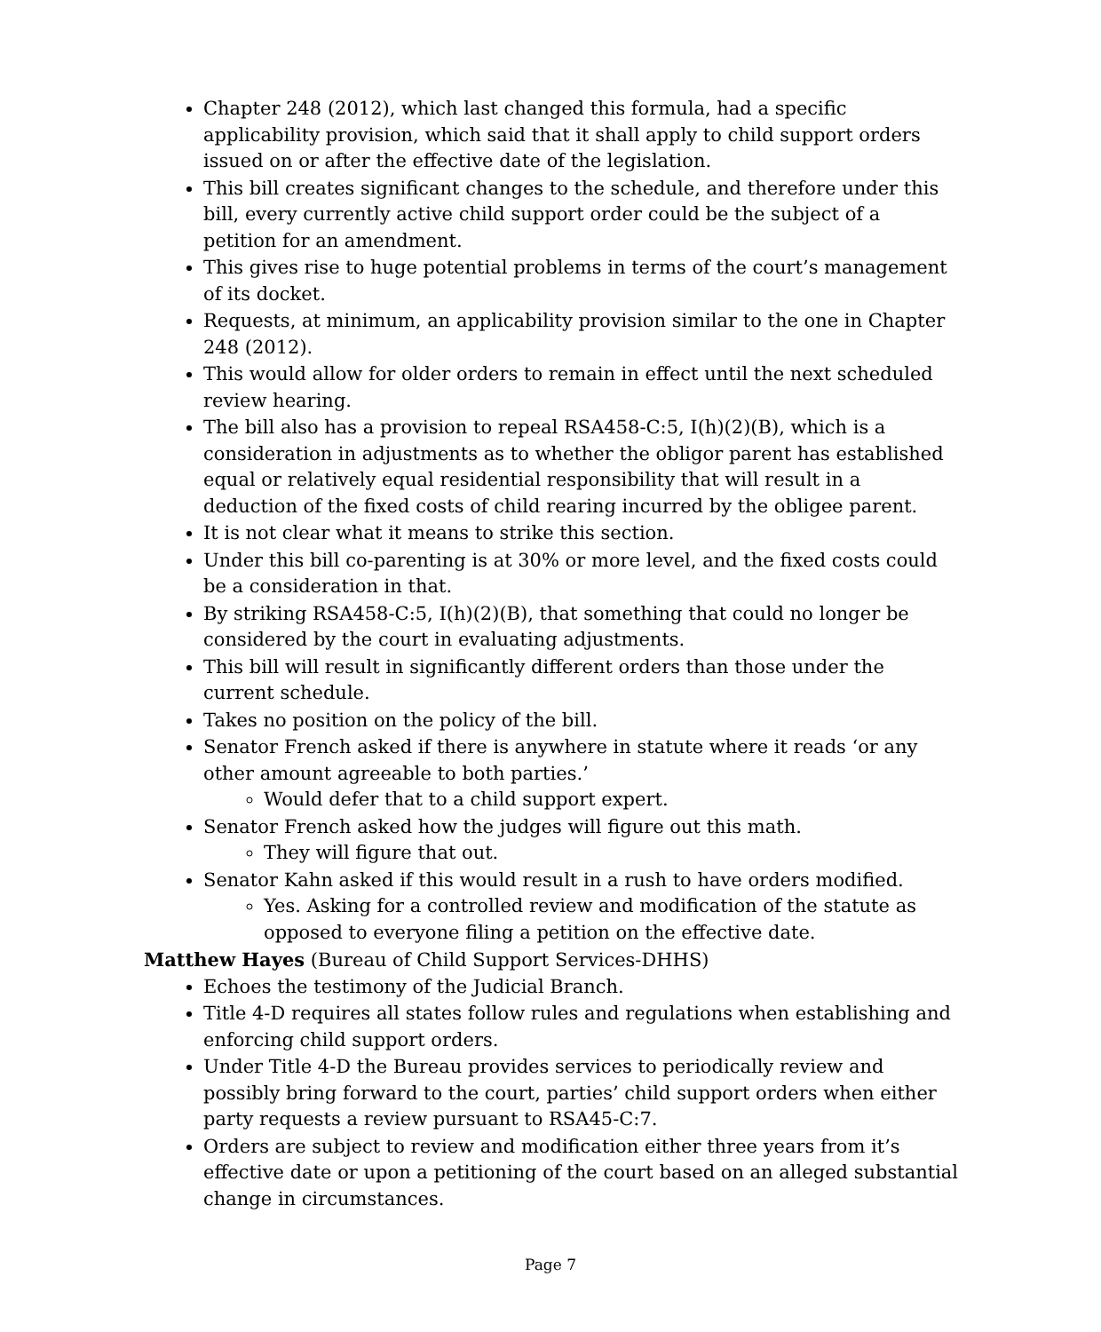Chapter 248 (2012), which last changed this formula, had a specific applicability provision, which said that it shall apply to child support orders issued on or after the effective date of the legislation.
This bill creates significant changes to the schedule, and therefore under this bill, every currently active child support order could be the subject of a petition for an amendment.
This gives rise to huge potential problems in terms of the court’s management of its docket.
Requests, at minimum, an applicability provision similar to the one in Chapter 248 (2012).
This would allow for older orders to remain in effect until the next scheduled review hearing.
The bill also has a provision to repeal RSA458-C:5, I(h)(2)(B), which is a consideration in adjustments as to whether the obligor parent has established equal or relatively equal residential responsibility that will result in a deduction of the fixed costs of child rearing incurred by the obligee parent.
It is not clear what it means to strike this section.
Under this bill co-parenting is at 30% or more level, and the fixed costs could be a consideration in that.
By striking RSA458-C:5, I(h)(2)(B), that something that could no longer be considered by the court in evaluating adjustments.
This bill will result in significantly different orders than those under the current schedule.
Takes no position on the policy of the bill.
Senator French asked if there is anywhere in statute where it reads ‘or any other amount agreeable to both parties.’
Would defer that to a child support expert.
Senator French asked how the judges will figure out this math.
They will figure that out.
Senator Kahn asked if this would result in a rush to have orders modified.
Yes. Asking for a controlled review and modification of the statute as opposed to everyone filing a petition on the effective date.
Matthew Hayes (Bureau of Child Support Services-DHHS)
Echoes the testimony of the Judicial Branch.
Title 4-D requires all states follow rules and regulations when establishing and enforcing child support orders.
Under Title 4-D the Bureau provides services to periodically review and possibly bring forward to the court, parties’ child support orders when either party requests a review pursuant to RSA45-C:7.
Orders are subject to review and modification either three years from it’s effective date or upon a petitioning of the court based on an alleged substantial change in circumstances.
Page 7